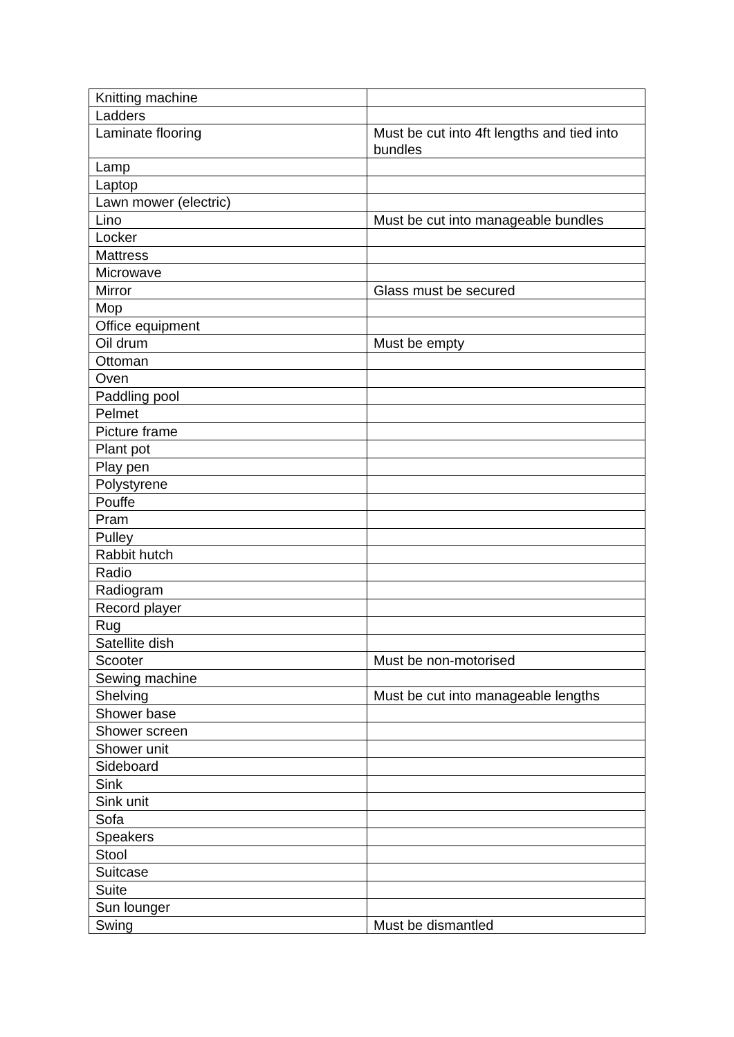| Knitting machine | |
| Ladders | |
| Laminate flooring | Must be cut into 4ft lengths and tied into bundles |
| Lamp | |
| Laptop | |
| Lawn mower (electric) | |
| Lino | Must be cut into manageable bundles |
| Locker | |
| Mattress | |
| Microwave | |
| Mirror | Glass must be secured |
| Mop | |
| Office equipment | |
| Oil drum | Must be empty |
| Ottoman | |
| Oven | |
| Paddling pool | |
| Pelmet | |
| Picture frame | |
| Plant pot | |
| Play pen | |
| Polystyrene | |
| Pouffe | |
| Pram | |
| Pulley | |
| Rabbit hutch | |
| Radio | |
| Radiogram | |
| Record player | |
| Rug | |
| Satellite dish | |
| Scooter | Must be non-motorised |
| Sewing machine | |
| Shelving | Must be cut into manageable lengths |
| Shower base | |
| Shower screen | |
| Shower unit | |
| Sideboard | |
| Sink | |
| Sink unit | |
| Sofa | |
| Speakers | |
| Stool | |
| Suitcase | |
| Suite | |
| Sun lounger | |
| Swing | Must be dismantled |